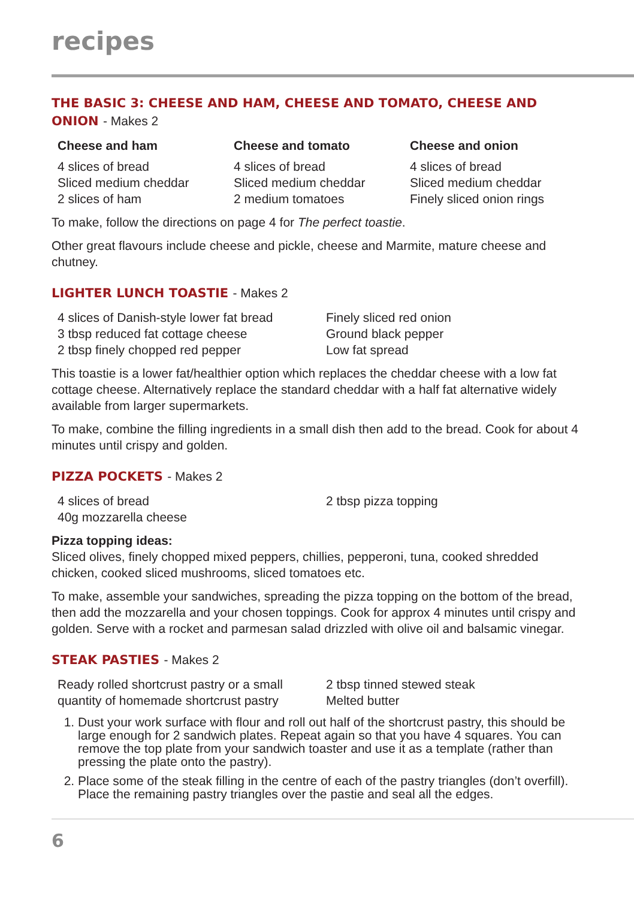recipes
THE BASIC 3: CHEESE AND HAM, CHEESE AND TOMATO, CHEESE AND ONION - Makes 2
Cheese and ham
4 slices of bread
Sliced medium cheddar
2 slices of ham
Cheese and tomato
4 slices of bread
Sliced medium cheddar
2 medium tomatoes
Cheese and onion
4 slices of bread
Sliced medium cheddar
Finely sliced onion rings
To make, follow the directions on page 4 for The perfect toastie.
Other great flavours include cheese and pickle, cheese and Marmite, mature cheese and chutney.
LIGHTER LUNCH TOASTIE - Makes 2
4 slices of Danish-style lower fat bread
3 tbsp reduced fat cottage cheese
2 tbsp finely chopped red pepper
Finely sliced red onion
Ground black pepper
Low fat spread
This toastie is a lower fat/healthier option which replaces the cheddar cheese with a low fat cottage cheese. Alternatively replace the standard cheddar with a half fat alternative widely available from larger supermarkets.
To make, combine the filling ingredients in a small dish then add to the bread. Cook for about 4 minutes until crispy and golden.
PIZZA POCKETS - Makes 2
4 slices of bread
40g mozzarella cheese
2 tbsp pizza topping
Pizza topping ideas:
Sliced olives, finely chopped mixed peppers, chillies, pepperoni, tuna, cooked shredded chicken, cooked sliced mushrooms, sliced tomatoes etc.
To make, assemble your sandwiches, spreading the pizza topping on the bottom of the bread, then add the mozzarella and your chosen toppings. Cook for approx 4 minutes until crispy and golden. Serve with a rocket and parmesan salad drizzled with olive oil and balsamic vinegar.
STEAK PASTIES - Makes 2
Ready rolled shortcrust pastry or a small
quantity of homemade shortcrust pastry
2 tbsp tinned stewed steak
Melted butter
1. Dust your work surface with flour and roll out half of the shortcrust pastry, this should be large enough for 2 sandwich plates. Repeat again so that you have 4 squares. You can remove the top plate from your sandwich toaster and use it as a template (rather than pressing the plate onto the pastry).
2. Place some of the steak filling in the centre of each of the pastry triangles (don’t overfill). Place the remaining pastry triangles over the pastie and seal all the edges.
6